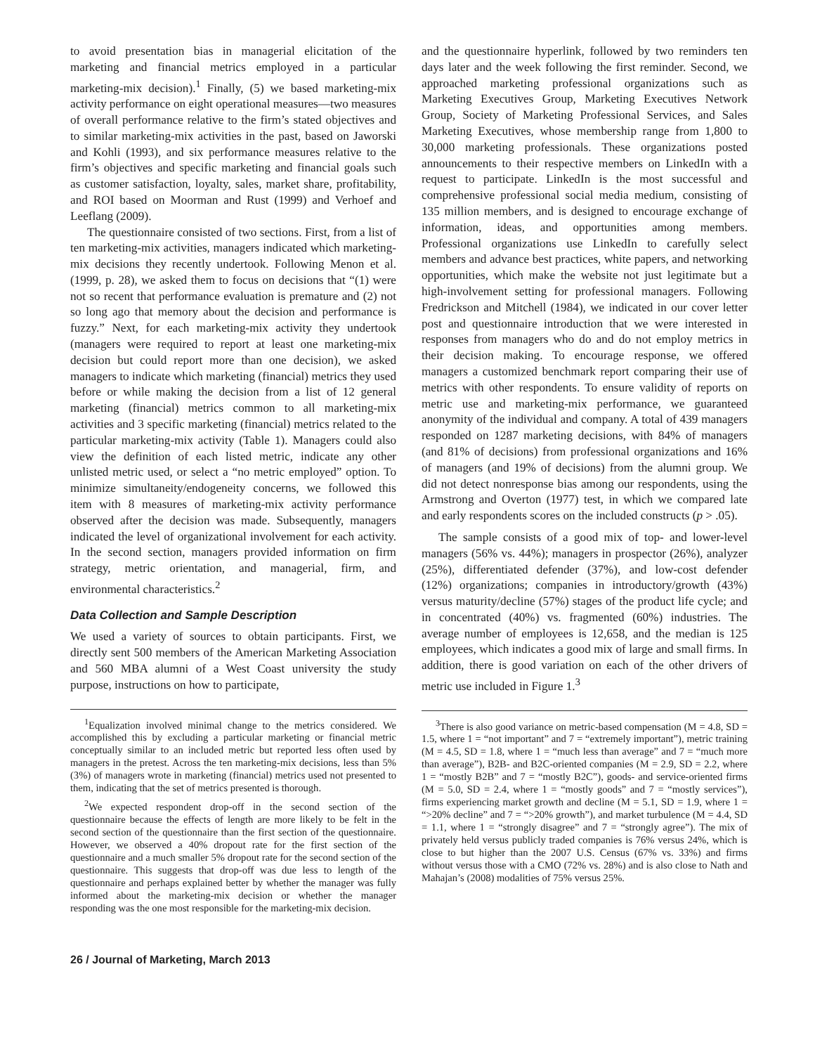to avoid presentation bias in managerial elicitation of the marketing and financial metrics employed in a particular marketing-mix decision).<sup>1</sup> Finally, (5) we based marketing-mix activity performance on eight operational measures—two measures of overall performance relative to the firm’s stated objectives and to similar marketing-mix activities in the past, based on Jaworski and Kohli (1993), and six performance measures relative to the firm’s objectives and specific marketing and financial goals such as customer satisfaction, loyalty, sales, market share, profitability, and ROI based on Moorman and Rust (1999) and Verhoef and Leeflang (2009).
The questionnaire consisted of two sections. First, from a list of ten marketing-mix activities, managers indicated which marketing-mix decisions they recently undertook. Following Menon et al. (1999, p. 28), we asked them to focus on decisions that “(1) were not so recent that performance evaluation is premature and (2) not so long ago that memory about the decision and performance is fuzzy.” Next, for each marketing-mix activity they undertook (managers were required to report at least one marketing-mix decision but could report more than one decision), we asked managers to indicate which marketing (financial) metrics they used before or while making the decision from a list of 12 general marketing (financial) metrics common to all marketing-mix activities and 3 specific marketing (financial) metrics related to the particular marketing-mix activity (Table 1). Managers could also view the definition of each listed metric, indicate any other unlisted metric used, or select a “no metric employed” option. To minimize simultaneity/endogeneity concerns, we followed this item with 8 measures of marketing-mix activity performance observed after the decision was made. Subsequently, managers indicated the level of organizational involvement for each activity. In the second section, managers provided information on firm strategy, metric orientation, and managerial, firm, and environmental characteristics.<sup>2</sup>
Data Collection and Sample Description
We used a variety of sources to obtain participants. First, we directly sent 500 members of the American Marketing Association and 560 MBA alumni of a West Coast university the study purpose, instructions on how to participate,
<sup>1</sup> Equalization involved minimal change to the metrics considered. We accomplished this by excluding a particular marketing or financial metric conceptually similar to an included metric but reported less often used by managers in the pretest. Across the ten marketing-mix decisions, less than 5% (3%) of managers wrote in marketing (financial) metrics used not presented to them, indicating that the set of metrics presented is thorough.
<sup>2</sup> We expected respondent drop-off in the second section of the questionnaire because the effects of length are more likely to be felt in the second section of the questionnaire than the first section of the questionnaire. However, we observed a 40% dropout rate for the first section of the questionnaire and a much smaller 5% dropout rate for the second section of the questionnaire. This suggests that drop-off was due less to length of the questionnaire and perhaps explained better by whether the manager was fully informed about the marketing-mix decision or whether the manager responding was the one most responsible for the marketing-mix decision.
and the questionnaire hyperlink, followed by two reminders ten days later and the week following the first reminder. Second, we approached marketing professional organizations such as Marketing Executives Group, Marketing Executives Network Group, Society of Marketing Professional Services, and Sales Marketing Executives, whose membership range from 1,800 to 30,000 marketing professionals. These organizations posted announcements to their respective members on LinkedIn with a request to participate. LinkedIn is the most successful and comprehensive professional social media medium, consisting of 135 million members, and is designed to encourage exchange of information, ideas, and opportunities among members. Professional organizations use LinkedIn to carefully select members and advance best practices, white papers, and networking opportunities, which make the website not just legitimate but a high-involvement setting for professional managers. Following Fredrickson and Mitchell (1984), we indicated in our cover letter post and questionnaire introduction that we were interested in responses from managers who do and do not employ metrics in their decision making. To encourage response, we offered managers a customized benchmark report comparing their use of metrics with other respondents. To ensure validity of reports on metric use and marketing-mix performance, we guaranteed anonymity of the individual and company. A total of 439 managers responded on 1287 marketing decisions, with 84% of managers (and 81% of decisions) from professional organizations and 16% of managers (and 19% of decisions) from the alumni group. We did not detect nonresponse bias among our respondents, using the Armstrong and Overton (1977) test, in which we compared late and early respondents scores on the included constructs (p > .05).
The sample consists of a good mix of top- and lower-level managers (56% vs. 44%); managers in prospector (26%), analyzer (25%), differentiated defender (37%), and low-cost defender (12%) organizations; companies in introductory/growth (43%) versus maturity/decline (57%) stages of the product life cycle; and in concentrated (40%) vs. fragmented (60%) industries. The average number of employees is 12,658, and the median is 125 employees, which indicates a good mix of large and small firms. In addition, there is good variation on each of the other drivers of metric use included in Figure 1.<sup>3</sup>
<sup>3</sup> There is also good variance on metric-based compensation (M = 4.8, SD = 1.5, where 1 = “not important” and 7 = “extremely important”), metric training (M = 4.5, SD = 1.8, where 1 = “much less than average” and 7 = “much more than average”), B2B- and B2C-oriented companies (M = 2.9, SD = 2.2, where 1 = “mostly B2B” and 7 = “mostly B2C”), goods- and service-oriented firms (M = 5.0, SD = 2.4, where 1 = “mostly goods” and 7 = “mostly services”), firms experiencing market growth and decline (M = 5.1, SD = 1.9, where 1 = “>20% decline” and 7 = “>20% growth”), and market turbulence (M = 4.4, SD = 1.1, where 1 = “strongly disagree” and 7 = “strongly agree”). The mix of privately held versus publicly traded companies is 76% versus 24%, which is close to but higher than the 2007 U.S. Census (67% vs. 33%) and firms without versus those with a CMO (72% vs. 28%) and is also close to Nath and Mahajan’s (2008) modalities of 75% versus 25%.
26 / Journal of Marketing, March 2013